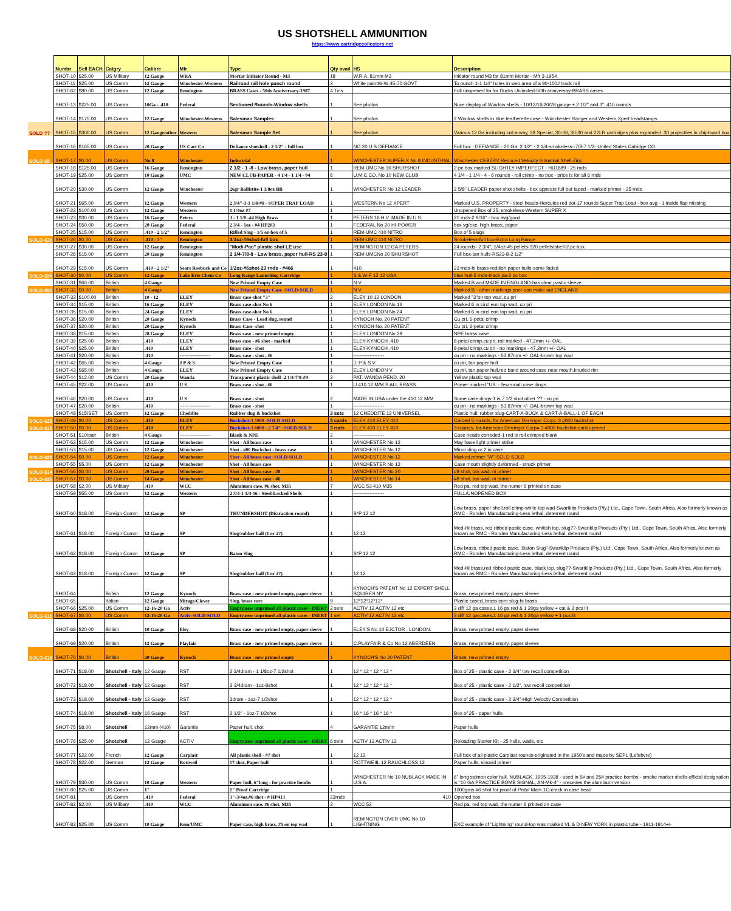US SHOTSHELL AMMUNITION
https://www.cartridgecollectors.net
| | Numbr | Sell EACH | Catgry | Calibre | Mfr | Type | Qty avail | HS | Description |
| | SHOT-10 | $25.00 | US Military | 12 Gauge | WRA | Mortar Initiator Round - M3 | 18 | W.R.A. 81mm M3 | Initiator round M3 for 81mm Mortar - Mfr 3-1954 |
| | SHOT-11 | $25.00 | US Comm | 12 Gauge | Winchester-Western | Railroad rail hole punch round | 3 | White paintW-W 45-70 GOVT | To punch 1-1 1/4" holes in web area of a 90-100# track rail |
| | SHOT-62 | $80.00 | US Comm | 12 Gauge | Remington | BRASS Cases - 50th Anniversary-1987 | 4 Tins | | Full unopened tin for Ducks Unlimited-50th anniversay-BRASS cases |
| | SHOT-13 | $225.00 | US Comm | 10Ga - .410 | Federal | Sectioned Rounds-Window shells | 1 | See photos | Niice display of Window shells - 10/12/16/20/28 gauge + 2 1/2" and 3" .410 rounds |
| | SHOT-14 | $175.00 | US Comm | 12 Gauge | Winchester-Western | Salesman Samples | 1 | See photos | 2 Window shells in blue leatherette case - Wiinchester Ranger and Western Xpert headstamps |
| SOLD ?? | SHOT-15 | $300.00 | US Comm | 12 Gauge/other | Western | Salesman Sample Set | 1 | See photos | Various 12 Ga including cut-a-way, 38 Special, 30-06, 30-30 and 22LR cartridges plus expanded .30 projectiles in chipboard box |
| | SHOT-16 | $165.00 | US Comm | 20 Gauge | US Cart Co | Defiance shotshell - 2 1/2" - full box | 1 | NO 20 U S DEFIANCE | Full box , DEFIANCE - 20 Ga. 2 1/2" - 2 1/4-smokeless--7/8-7 1/2- United States Catridge CO. |
| SOLD-$5 | SHOT-17 | $0.00 | US Comm | No 8 | Winchester | Industrial | 1 | WINCHESTER SUPER-X No 8 INDUSTRIAL | Winchester CEBZRV Reduced Velocity Industrial Shell-Zinc |
| | SHOT-18 | $125.00 | US Comm | 16 Gauge | Remington | 2 1/2 - 1 -8 - Low brass, paper hull | 1 | REM-UMC No 16 SHURSHOT | 2-pc box marked SLIGHTLY IMPERFECT - HU1889 - 25 rnds |
| | SHOT-19 | $25.00 | US Comm | 10 Gauge | UMC | NEW CLUB-PAPER - 4 1/4 - 1 1/4 - #4 | 6 | U.M.C.CO. No 10 NEW CLUB | 4 1/4 - 1 1/4 - 4 - 6 rounds - roll crimp - no box - price is for all 6 rnds |
| | SHOT-20 | $30.00 | US Comm | 12 Gauge | Winchester | 26gr Ballistite-1 1/8oz BB | 1 | WINCHESTER No 12 LEADER | 2 5/8"-LEADER paper shot shells - box appears full but taped - marked primer - 25 rnds |
| | SHOT-21 | $65.00 | US Comm | 12 Gauge | Western | 2 3/4"-3-1 1/8-#8 - SUPER TRAP LOAD | 1 | WESTERN No 12 XPERT | Marked U.S. PROPERTY - steel heads-Hercules red dot-17 rounds Super Trap Load - box avg - 1 inside flap missing |
| | SHOT-22 | $100.00 | US Comm | 12 Gauge | Western | 1 1/4oz-#7 | 1 | ----------------- | Unopened Box of 25, smokeless-Western SUPER X |
| | SHOT-23 | $30.00 | US Comm | 16 Gauge | Peters | 3 - 1 1/8 -#4 High Brass | 1 | PETERS 16 H.V. MADE IN U.S. | 21 rnds-2 9/16" - box avg/good |
| | SHOT-24 | $50.00 | US Comm | 20 Gauge | Federal | 2 3/4 - 1oz - #4 HP203 | 1 | FEDERAL No 20 HI-POWER | box vg/exc, high-brass, paper |
| | SHOT-25 | $15.00 | US Comm | .410 - 2 1/2" | Remington | Rifled Slug - 1/5 oz-box of 5 | 1 | REM-UMC 410 NITRO | Box of 5 slugs |
| SOLD-$30 | SHOT-26 | $0.00 | US Comm | .410 - 3" | Remington | 3/4oz-#6shot-full box | 1 | REM-UMC 410 NITRO | Smokeless-full box-Extra Long Range |
| | SHOT-27 | $30.00 | US Comm | 12 Gauge | Remington | "Modi-Pac" plastic shot LE use | 1 | REMINGTON 12 GA PETERS | 24 rounds- 2 3/4", 1/4oz-#5 pellets-320 pellets/shell-2 pc box |
| | SHOT-28 | $15.00 | US Comm | 20 Gauge | Remington | 2 1/4-7/8-8 - Low brass, paper hull-RS 23-8 | 1 | REM-UMCNo 20 SHURSHOT | Full box-tan hulls-RS23-8-2 1/2" |
| | SHOT-29 | $15.00 | US Comm | .410 - 2 1/2" | Sears Roebuck and Co | 1/2oz-#6shot-23 rnds - #466 | 1 | 410 | 23 rnds-hi brass-reddish paper hulls-some faded |
| SOLD-$90 | SHOT-30 | $0.00 | US Comm | 12 Gauge | Lake Erie Chem Co | Long Range Launching Cartridge | 1 | S & W-F 12 12 USA | blue hull-5 rnds-black pa-2 pc box |
| | SHOT-31 | $60.00 | British | 4 Gauge | | New Primed Empty Case | 1 | N V | Marked B and MADE IN ENGLAND-has clear pastic sleeve |
| SOLD-$50 | SHOT-32 | $0.00 | British | 4 Gauge | | New Primed Empty Case -SOLD-SOLD | 1 | N V | Marked B - other markings poor-can make out ENGLAND |
| | SHOT-33 | $100.00 | British | 10 - 12 | ELEY | Brass case-shot "3" | 2 | ELEY 10 12 LONDON | Marked "3"on top wad, cu pri |
| | SHOT-34 | $15.00 | British | 16 Gauge | ELEY | Brass case-shot No 6 | 1 | ELEY LONDON No 16 | Marked 6 in circl eon top wad, cu pri |
| | SHOT-35 | $15.00 | British | 24 Gauge | ELEY | Brass case-shot No 6 | 1 | ELEY LONDON No 24 | Marked 6 in circl eon top wad, cu pri |
| | SHOT-36 | $20.00 | British | 20 Gauge | Kynoch | Brass Case - Lead slug, round | 1 | KYNOCH No. 20 PATENT | Cu pri, 6-petal crimp |
| | SHOT-37 | $20.00 | British | 20 Gauge | Kynoch | Brass Case -shot | 1 | KYNOCH No. 20 PATENT | Cu pri, 6-petal crimp |
| | SHOT-38 | $15.00 | British | 28 Gauge | ELEY | Brass case - new primed empty | 1 | ELEY LONDON No 28 | NPE brass case |
| | SHOT-39 | $25.00 | British | .410 | ELEY | Brass case - #6 shot - marked | 1 | ELEY-KYNOCH .410 | 8-petal crimp,cu pri, roll marked - 47.2mm +/- OAL |
| | SHOT-40 | $25.00 | British | .410 | ELEY | Brass case - shot | 1 | ELEY-KYNOCH .410 | 8-petal crimp,cu pri - no markings - 47.2mm +/- OAL |
| | SHOT-41 | $20.00 | British | .410 | ------------------- | Brass case - shot , #6 | 1 | ------------------- | cu pri - no markings - 53.87mm +/- OAL-brown top wad |
| | SHOT-42 | $65.00 | British | 4 Gauge | J P & S | New Primed Empty Case | 1 | J. P & S V | cu pri, tan paper hull |
| | SHOT-43 | $65.00 | British | 4 Gauge | ELEY | New Primed Empty Case | 1 | ELEY LONDON V | cu pri, tan paper hull,red band around case near mouth,knurled rim |
| | SHOT-44 | $12.00 | US Comm | 20 Gauge | Wanda | Transparent plastic shell -2 1/4-7/8-#9 | 2 | PAT. WANDA PEND. 20 | Yellow plastic top wad |
| | SHOT-45 | $22.00 | US Comm | .410 | U S | Brass case - shot , #6 | 1 | U 410 12 M/M S ALL BRASS | Primer marked "US: - few small case dings |
| | SHOT-46 | $20.00 | US Comm | .410 | U S | Brass case - shot | 2 | MADE IN USA under the 410 12 M/M | Some case dings-1 is 7 1/2 shot other ?? - cu pri |
| | SHOT-47 | $20.00 | British | .410 | ------------------- | Brass case - shot | 1 | ------------------- | cu pri - no markings - 53.87mm +/- OAL-brown top wad |
| | SHOT-48 | $15/SET | US Comm | 12 Gauge | Cheddite | Rubber slug & buckshot | 3 sets | 12 CHEDDITE 12 UNIVERSEL | Plastic hull, rubber slug-CART-A-BUCK & CART-A-BALL-1 OF EACH |
| SOLD-$25 | SHOT-49 | $0.00 | US Comm | .410 | ELEY | Buckshot-3 #000 -SOLD-SOLD | 3 cards | ELEY 410 ELEY 410 | Carded 5-rounds, for American Derringer Corp= 3 #000 buckshot |
| SOLD-$15 | SHOT-50 | $0.00 | US Comm | .410 | ELEY | Buckshot-3 #000 - 2 1/4" -SOLD-SOLD | 3 rnds | ELEY 410 ELEY 410 | 3-rounds, for American Derringer Corp= 3 #000 buckshot-card opened |
| | SHOT-51 | $10/pair | British | 4 Gauge | ------------------- | Blank & NPE | 2 | ------------------- | Case heads corroded-1 rnd is roll crimped blank |
| | SHOT-52 | $15.00 | US Comm | 12 Gauge | Winchester | Shot - All brass case | 1 | WINCHESTER No 12 | May have light primer strike |
| | SHOT-53 | $15.00 | US Comm | 12 Gauge | Winchester | Shot - #00 Buckshot - brass case | 1 | WINCHESTER No 12 | Minor ding or 2 in case |
| SOLD-$20 | SHOT-54 | $0.00 | US Comm | 12 Gauge | Winchester | Shot - All brass case -SOLD-SOLD | 1 | WINCHESTER No 12 | Marked primer "W"-SOLD-SOLD |
| | SHOT-55 | $5.00 | US Comm | 12 Gauge | Winchester | Shot - All brass case | 1 | WINCHESTER No 12 | Case mouth slightly deformed - struck primer |
| SOLD-$14 | SHOT-56 | $0.00 | US Comm | 20 Gauge | Winchester | Shot - All brass case - #8 | 1 | WINCHESTER No 20 | #8 shot, tan wad, ni primer |
| SOLD-$35 | SHOT-57 | $0.00 | US Comm | 14 Gauge | Winchester | Shot - All brass case - #6 | 1 | WINCHESTER No 14 | #8 shot, tan wad, ni primer |
| | SHOT-58 | $2.00 | US Military | .410 | WCC | Aluminum case, #6 shot, M35 | 7 | WCC 53 410 M35 | Red pa, red top wad, the numer 6 printed on case |
| | SHOT-59 | $55.00 | US Comm | 12 Gauge | Western | 2 3/4-1 1/4-#6 - Steel-Locked Shells | 1 | ------------------- | FULL/UNOPENED BOX |
| | SHOT-60 | $18.00 | Foreign Comm | 12 Gauge | SP | THUNDERSHOT (Distraction round) | 1 | S*P 12 12 | Low brass, paper shell,roll crimp-white top wad-Swartklip Products (Pty.) Ltd., Cape Town, South Africa. Also formerly known as RMC - Ronden Manufacturing-Less lethal, deterrent round |
| | SHOT-61 | $18.00 | Foreign Comm | 12 Gauge | SP | Slug/rubber ball (1 or 2?) | 1 | 12 12 | Med-Hi brass, red ribbed pastic case, whitish top, slug??-Swartklip Products (Pty.) Ltd., Cape Town, South Africa. Also formerly known as RMC - Ronden Manufacturing-Less lethal, deterrent round |
| | SHOT-62 | $18.00 | Foreign Comm | 12 Gauge | SP | Baton Slug | 1 | S*P 12 12 | Low brass, ribbed pastic case, :Baton Slug"-Swartklip Products (Pty.) Ltd., Cape Town, South Africa. Also formerly known as RMC - Ronden Manufacturing-Less lethal, deterrent round |
| | SHOT-63 | $18.00 | Foreign Comm | 12 Gauge | SP | Slug/rubber ball (1 or 2?) | 1 | 12 12 | Med-Hi brass,red ribbed pastic case, black top, slug??-Swartklip Products (Pty.) Ltd., Cape Town, South Africa. Also formerly known as RMC - Ronden Manufacturing-Less lethal, deterrent round |
| | SHOT-64 | | British | 12 Gauge | Kynoch | Brass case - new primed empty, paper sleeve | 1 | KYNOCH'S PATENT No 12 EXPERT SHELL SQUIRES NY | Brass, new primed empty, paper sleeve |
| | SHOT-65 | | Italian | 12 Gauge | Mirage/Clever | Slug, brass core | 9 | 12*12*12*12* | Plastic cased, brass core slug-hi brass |
| | SHOT-66 | $25.00 | US Comm | 12-16-20 Ga | Activ | Empty,new unprimed all plastic cases - INERT | 2 sets | ACTIV 12 ACTIV 12 etc | 3 diff 12 ga cases,1 16 ga red & 1 20ga yellow + cat & 2 pcs lit |
| SOLD-$15 | SHOT-67 | $0.00 | US Comm | 12-16-20 Ga | Activ-SOLD-SOLD | Empty,new unprimed all plastic cases - INERT | 1 set | ACTIV 12 ACTIV 12 etc | 3 diff 12 ga cases,1 16 ga red & 1 20ga yellow + 1 pcs lit |
| | SHOT-68 | $20.00 | British | 10 Gauge | Eley | Brass case - new primed empty, paper sleeve | 1 | ELEY'S No 10 EJCTOR . LONDON. | Brass, new primed empty, paper sleeve |
| | SHOT-69 | $20.00 | British | 12 Gauge | Playfair | Brass case - new primed empty, paper sleeve | 1 | C.PLAYFAIR & Co No 12 ABERDEEN | Brass, new primed empty, paper sleeve |
| SOLD-$18 | SHOT-70 | $0.00 | British | 20 Gauge | Kynoch | Brass case - new primed empty | 1 | KYNOCH'S No 20 PATENT | Brass, new primed empty |
| | SHOT-71 | $18.00 | Shotshell - Italy | 12 Gauge | RST | 2 3/4dram - 1 1/8oz-7 1/2shot | 1 | 12 * 12 * 12 * 12 * | Box of 25 - plastic case - 2 3/4" low recoil competition |
| | SHOT-72 | $18.00 | Shotshell - Italy | 12 Gauge | RST | 2 3/4dram - 1oz-8shot | 1 | 12 * 12 * 12 * 12 * | Box of 25 - plastic case - 2 1/2", low recoil competition |
| | SHOT-73 | $18.00 | Shotshell - Italy | 12 Gauge | RST | 3dram - 1oz-7 1/2shot | 1 | 12 * 12 * 12 * 12 * | Box of 25 - plastic case - 2 3/4"-High Velocity Competition |
| | SHOT-74 | $18.00 | Shotshell - Italy | 16 Gauge | RST | 2 1/2" - 1oz-7 1/2shot | 1 | 16 * 16 * 16 * 16 * | Box of 25 - paper hulls |
| | SHOT-75 | $8.00 | Shotshell | 12mm (410) | Garantie | Paper hull, shot | 4 | GARANTIE 12m/m | Paper hulls |
| | SHOT-76 | $25.00 | Shotshell | 12 Gauge | ACTIV | Empty,new unprimed all plastic cases - INERT | 6 sets | ACTIV 12 ACTIV 12 | Reloading Starter Kit - 25 hulls, wads, etc |
| | SHOT-77 | $22.00 | French | 12 Gauge | Carplast | All plastic shell - #7 shot | 1 | 12 12 | Full box of all plastic Carplast rounds-originated in the 1950's and made by SEPL (Lefebvre) |
| | SHOT-78 | $22.00 | German | 12 Gauge | Rottweil | #7 shot, Paper hull | 1 | ROTTWEIIL 12 RAUCHLOSS 12 | Paper hulls, sinoxid primer |
| | SHOT-79 | $30.00 | US Comm | 10 Gauge | Western | Paper hull, 6"long - for practice bombs | 1 | WINCHESTER No 10 NUBLACK MADE IN U.S.A. | 6" long salmon color hull, NUBLACK, 1905-1938 - used in 5# and 25# practice bombs - smoke marker shells-official designation is "10 GA PRACTICE BOMB SIGNAL, AN-Mk-4" - precedes the aluminum version |
| | SHOT-80 | $25.00 | US Comm | 1" | | 1" Proof Cartridge | 1 | | 1000grns #6 shot for proof of Pistol Mark 1C-crack in case head |
| | SHOT-81 | | US Comm | .410 | Federal | 3"-3/4oz,#6 shot - # HP413 | 23rnds | 410 | Opened box |
| | SHOT-82 | $2.00 | US Military | .410 | WCC | Aluminum case, #6 shot, M35 | 2 | WCC 52 | Red pa, red top wad, the numer 6 printed on case |
| | SHOT-83 | $25.00 | US Comm | 10 Gauge | Rem/UMC | Paper case, high brass, #5 on top wad | 1 | REMINGTON OVER UMC No 10 LIGHTNING | EXC example of "Lightning" round-top was marked VL & D NEW YORK in plastic tube - 1911-1914+/- |